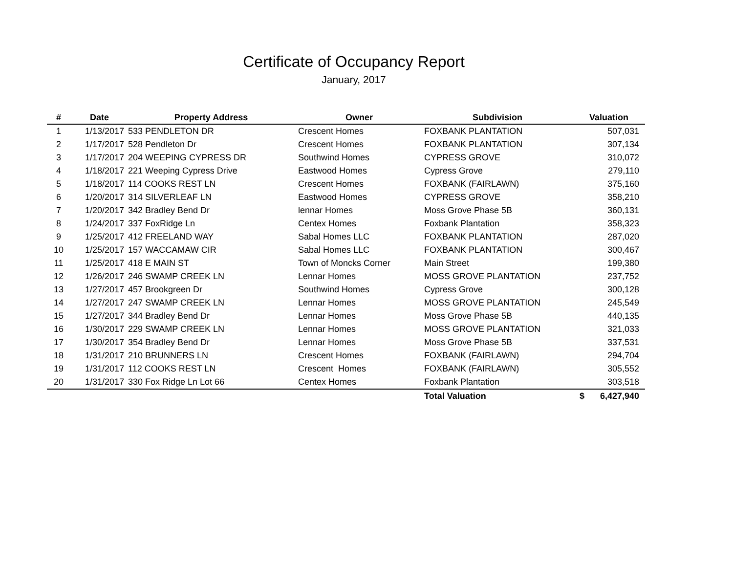Certificate of Occupancy Report
January, 2017
| # | Date | Property Address | Owner | Subdivision | Valuation |
| --- | --- | --- | --- | --- | --- |
| 1 | 1/13/2017 | 533 PENDLETON DR | Crescent Homes | FOXBANK PLANTATION | 507,031 |
| 2 | 1/17/2017 | 528 Pendleton Dr | Crescent Homes | FOXBANK PLANTATION | 307,134 |
| 3 | 1/17/2017 | 204 WEEPING CYPRESS DR | Southwind Homes | CYPRESS GROVE | 310,072 |
| 4 | 1/18/2017 | 221 Weeping Cypress Drive | Eastwood Homes | Cypress Grove | 279,110 |
| 5 | 1/18/2017 | 114 COOKS REST LN | Crescent Homes | FOXBANK (FAIRLAWN) | 375,160 |
| 6 | 1/20/2017 | 314 SILVERLEAF LN | Eastwood Homes | CYPRESS GROVE | 358,210 |
| 7 | 1/20/2017 | 342 Bradley Bend Dr | lennar Homes | Moss Grove Phase 5B | 360,131 |
| 8 | 1/24/2017 | 337 FoxRidge Ln | Centex Homes | Foxbank Plantation | 358,323 |
| 9 | 1/25/2017 | 412 FREELAND WAY | Sabal Homes LLC | FOXBANK PLANTATION | 287,020 |
| 10 | 1/25/2017 | 157 WACCAMAW CIR | Sabal Homes LLC | FOXBANK PLANTATION | 300,467 |
| 11 | 1/25/2017 | 418 E MAIN ST | Town of Moncks Corner | Main Street | 199,380 |
| 12 | 1/26/2017 | 246 SWAMP CREEK LN | Lennar Homes | MOSS GROVE PLANTATION | 237,752 |
| 13 | 1/27/2017 | 457 Brookgreen Dr | Southwind Homes | Cypress Grove | 300,128 |
| 14 | 1/27/2017 | 247 SWAMP CREEK LN | Lennar Homes | MOSS GROVE PLANTATION | 245,549 |
| 15 | 1/27/2017 | 344 Bradley Bend Dr | Lennar Homes | Moss Grove Phase 5B | 440,135 |
| 16 | 1/30/2017 | 229 SWAMP CREEK LN | Lennar Homes | MOSS GROVE PLANTATION | 321,033 |
| 17 | 1/30/2017 | 354 Bradley Bend Dr | Lennar Homes | Moss Grove Phase 5B | 337,531 |
| 18 | 1/31/2017 | 210 BRUNNERS LN | Crescent Homes | FOXBANK (FAIRLAWN) | 294,704 |
| 19 | 1/31/2017 | 112 COOKS REST LN | Crescent Homes | FOXBANK (FAIRLAWN) | 305,552 |
| 20 | 1/31/2017 | 330 Fox Ridge Ln Lot 66 | Centex Homes | Foxbank Plantation | 303,518 |
| | | | | Total Valuation | $ 6,427,940 |